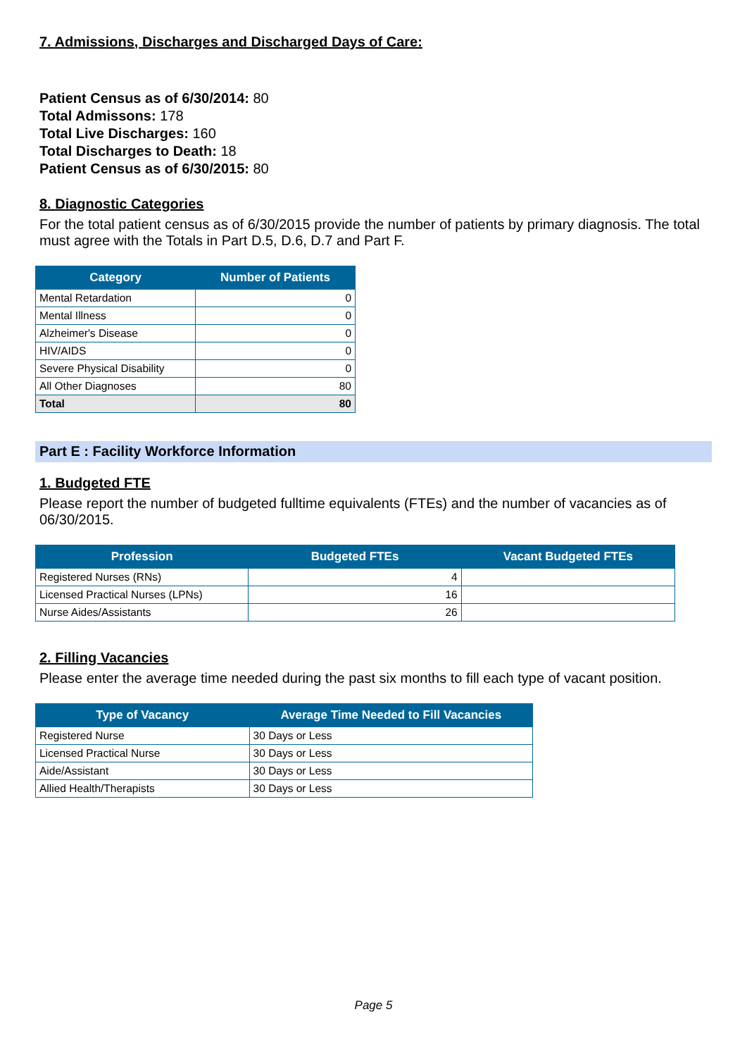7. Admissions, Discharges and Discharged Days of Care:
Patient Census as of 6/30/2014: 80
Total Admissons: 178
Total Live Discharges: 160
Total Discharges to Death: 18
Patient Census as of 6/30/2015: 80
8. Diagnostic Categories
For the total patient census as of 6/30/2015 provide the number of patients by primary diagnosis. The total must agree with the Totals in Part D.5, D.6, D.7 and Part F.
| Category | Number of Patients |
| --- | --- |
| Mental Retardation | 0 |
| Mental Illness | 0 |
| Alzheimer's Disease | 0 |
| HIV/AIDS | 0 |
| Severe Physical Disability | 0 |
| All Other Diagnoses | 80 |
| Total | 80 |
Part E : Facility Workforce Information
1. Budgeted FTE
Please report the number of budgeted fulltime equivalents (FTEs) and the number of vacancies as of 06/30/2015.
| Profession | Budgeted FTEs | Vacant Budgeted FTEs |
| --- | --- | --- |
| Registered Nurses (RNs) | 4 | |
| Licensed Practical Nurses (LPNs) | 16 | |
| Nurse Aides/Assistants | 26 | |
2. Filling Vacancies
Please enter the average time needed during the past six months to fill each type of vacant position.
| Type of Vacancy | Average Time Needed to Fill Vacancies |
| --- | --- |
| Registered Nurse | 30 Days or Less |
| Licensed Practical Nurse | 30 Days or Less |
| Aide/Assistant | 30 Days or Less |
| Allied Health/Therapists | 30 Days or Less |
Page 5